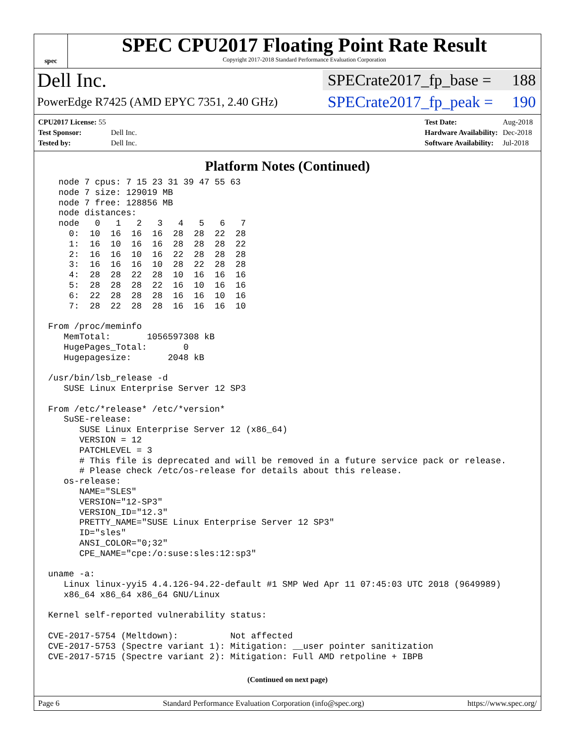spec
SPEC CPU2017 Floating Point Rate Result
Copyright 2017-2018 Standard Performance Evaluation Corporation
Dell Inc.
SPECrate2017_fp_base = 188
PowerEdge R7425 (AMD EPYC 7351, 2.40 GHz)
SPECrate2017_fp_peak = 190
| CPU2017 License: 55 | |
| Test Sponsor: | Dell Inc. |
| Tested by: | Dell Inc. |
| Test Date: | Aug-2018 |
| Hardware Availability: | Dec-2018 |
| Software Availability: | Jul-2018 |
Platform Notes (Continued)
  node 7 cpus: 7 15 23 31 39 47 55 63
  node 7 size: 129019 MB
  node 7 free: 128856 MB
  node distances:
  node   0   1   2   3   4   5   6   7
    0:  10  16  16  16  28  28  22  28
    1:  16  10  16  16  28  28  28  22
    2:  16  16  10  16  22  28  28  28
    3:  16  16  16  10  28  22  28  28
    4:  28  28  22  28  10  16  16  16
    5:  28  28  28  22  16  10  16  16
    6:  22  28  28  28  16  16  10  16
    7:  28  22  28  28  16  16  16  10

From /proc/meminfo
   MemTotal:       1056597308 kB
   HugePages_Total:       0
   Hugepagesize:       2048 kB

/usr/bin/lsb_release -d
   SUSE Linux Enterprise Server 12 SP3

From /etc/*release* /etc/*version*
   SuSE-release:
      SUSE Linux Enterprise Server 12 (x86_64)
      VERSION = 12
      PATCHLEVEL = 3
      # This file is deprecated and will be removed in a future service pack or release.
      # Please check /etc/os-release for details about this release.
   os-release:
      NAME="SLES"
      VERSION="12-SP3"
      VERSION_ID="12.3"
      PRETTY_NAME="SUSE Linux Enterprise Server 12 SP3"
      ID="sles"
      ANSI_COLOR="0;32"
      CPE_NAME="cpe:/o:suse:sles:12:sp3"

uname -a:
   Linux linux-yyi5 4.4.126-94.22-default #1 SMP Wed Apr 11 07:45:03 UTC 2018 (9649989)
   x86_64 x86_64 x86_64 GNU/Linux

Kernel self-reported vulnerability status:

CVE-2017-5754 (Meltdown):          Not affected
CVE-2017-5753 (Spectre variant 1): Mitigation: __user pointer sanitization
CVE-2017-5715 (Spectre variant 2): Mitigation: Full AMD retpoline + IBPB
(Continued on next page)
Page 6 Standard Performance Evaluation Corporation (info@spec.org) https://www.spec.org/